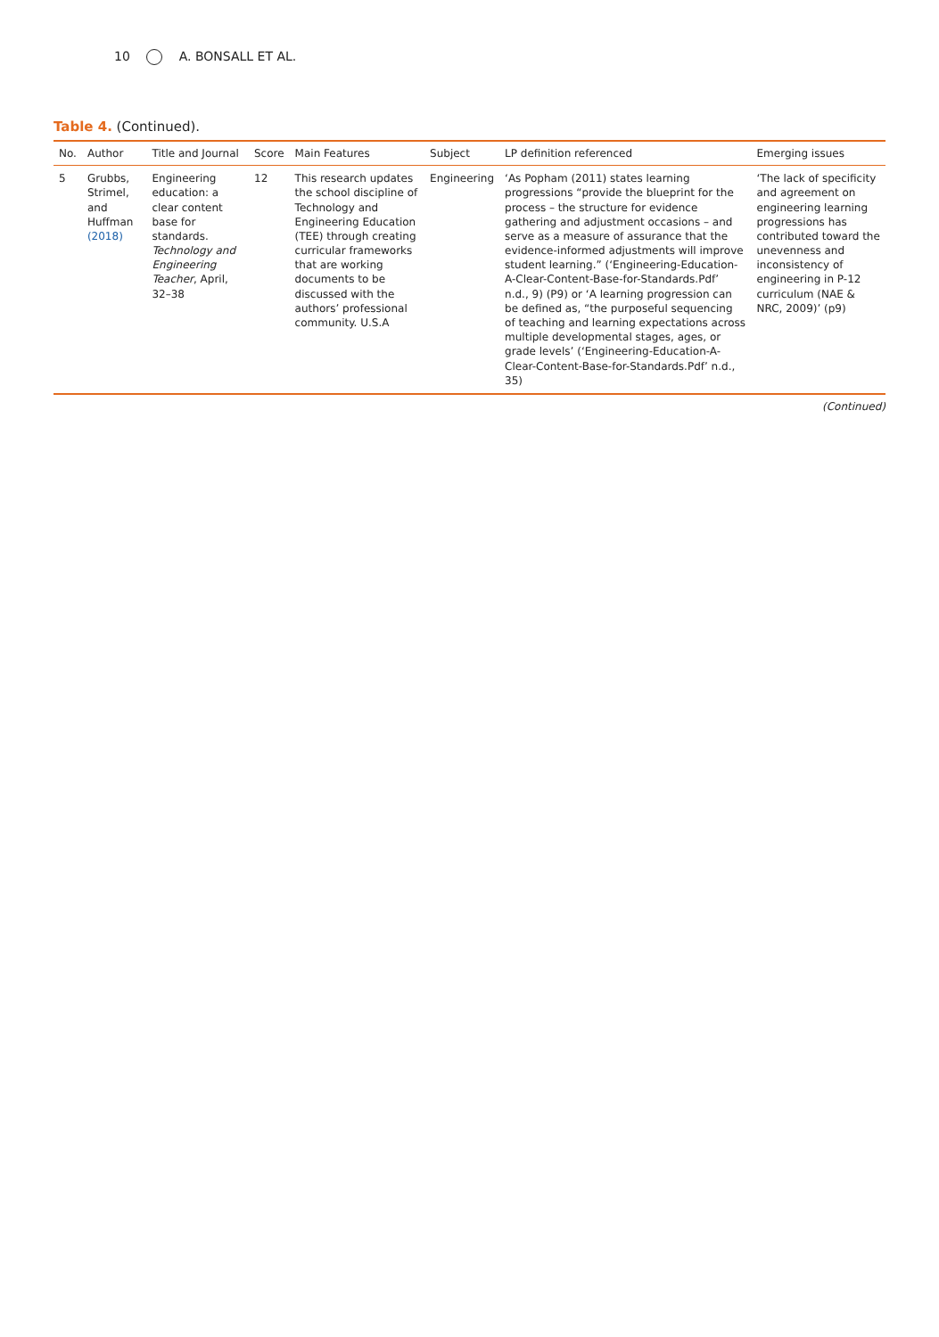10 A. BONSALL ET AL.
Table 4. (Continued).
| No. | Author | Title and Journal | Score | Main Features | Subject | LP definition referenced | Emerging issues |
| --- | --- | --- | --- | --- | --- | --- | --- |
| 5 | Grubbs, Strimel, and Huffman (2018) | Engineering education: a clear content base for standards. Technology and Engineering Teacher , April, 32–38 | 12 | This research updates the school discipline of Technology and Engineering Education (TEE) through creating curricular frameworks that are working documents to be discussed with the authors’ professional community. U.S.A | Engineering | ‘As Popham (2011) states learning progressions “provide the blueprint for the process – the structure for evidence gathering and adjustment occasions – and serve as a measure of assurance that the evidence-informed adjustments will improve student learning.” (‘Engineering-Education-A-Clear-Content-Base-for-Standards.Pdf’ n.d., 9) (P9) or ‘A learning progression can be defined as, “the purposeful sequencing of teaching and learning expectations across multiple developmental stages, ages, or grade levels’ (‘Engineering-Education-A-Clear-Content-Base-for-Standards.Pdf’ n.d., 35) | ‘The lack of specificity and agreement on engineering learning progressions has contributed toward the unevenness and inconsistency of engineering in P-12 curriculum (NAE & NRC, 2009)’ (p9) |
(Continued)